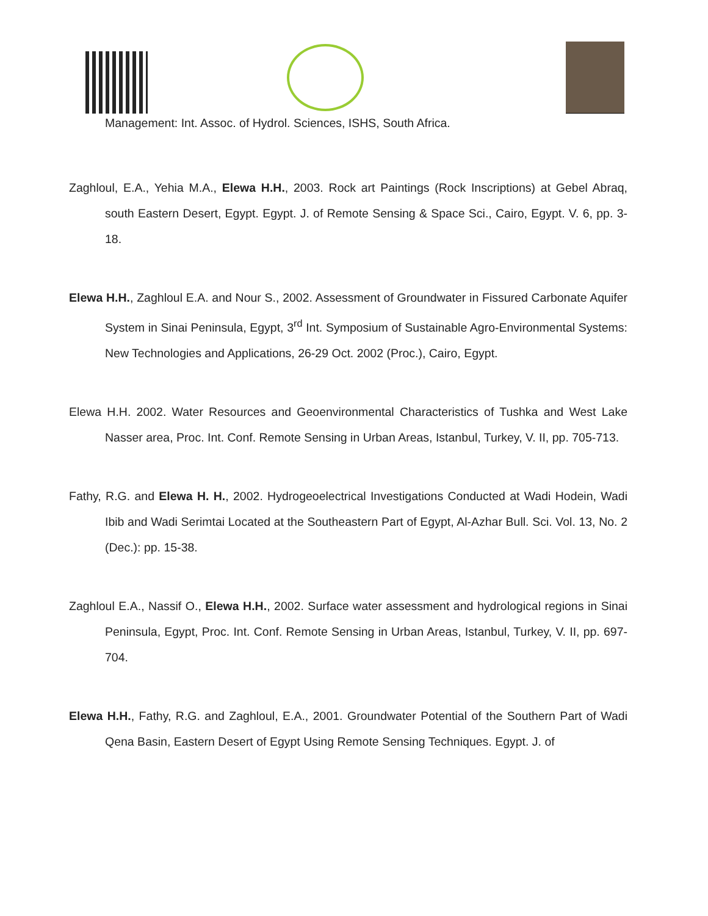Management: Int. Assoc. of Hydrol. Sciences, ISHS, South Africa.
Zaghloul, E.A., Yehia M.A., Elewa H.H., 2003. Rock art Paintings (Rock Inscriptions) at Gebel Abraq, south Eastern Desert, Egypt. Egypt. J. of Remote Sensing & Space Sci., Cairo, Egypt. V. 6, pp. 3-18.
Elewa H.H., Zaghloul E.A. and Nour S., 2002. Assessment of Groundwater in Fissured Carbonate Aquifer System in Sinai Peninsula, Egypt, 3<sup>rd</sup> Int. Symposium of Sustainable Agro-Environmental Systems: New Technologies and Applications, 26-29 Oct. 2002 (Proc.), Cairo, Egypt.
Elewa H.H. 2002. Water Resources and Geoenvironmental Characteristics of Tushka and West Lake Nasser area, Proc. Int. Conf. Remote Sensing in Urban Areas, Istanbul, Turkey, V. II, pp. 705-713.
Fathy, R.G. and Elewa H. H., 2002. Hydrogeoelectrical Investigations Conducted at Wadi Hodein, Wadi Ibib and Wadi Serimtai Located at the Southeastern Part of Egypt, Al-Azhar Bull. Sci. Vol. 13, No. 2 (Dec.): pp. 15-38.
Zaghloul E.A., Nassif O., Elewa H.H., 2002. Surface water assessment and hydrological regions in Sinai Peninsula, Egypt, Proc. Int. Conf. Remote Sensing in Urban Areas, Istanbul, Turkey, V. II, pp. 697-704.
Elewa H.H., Fathy, R.G. and Zaghloul, E.A., 2001. Groundwater Potential of the Southern Part of Wadi Qena Basin, Eastern Desert of Egypt Using Remote Sensing Techniques. Egypt. J. of